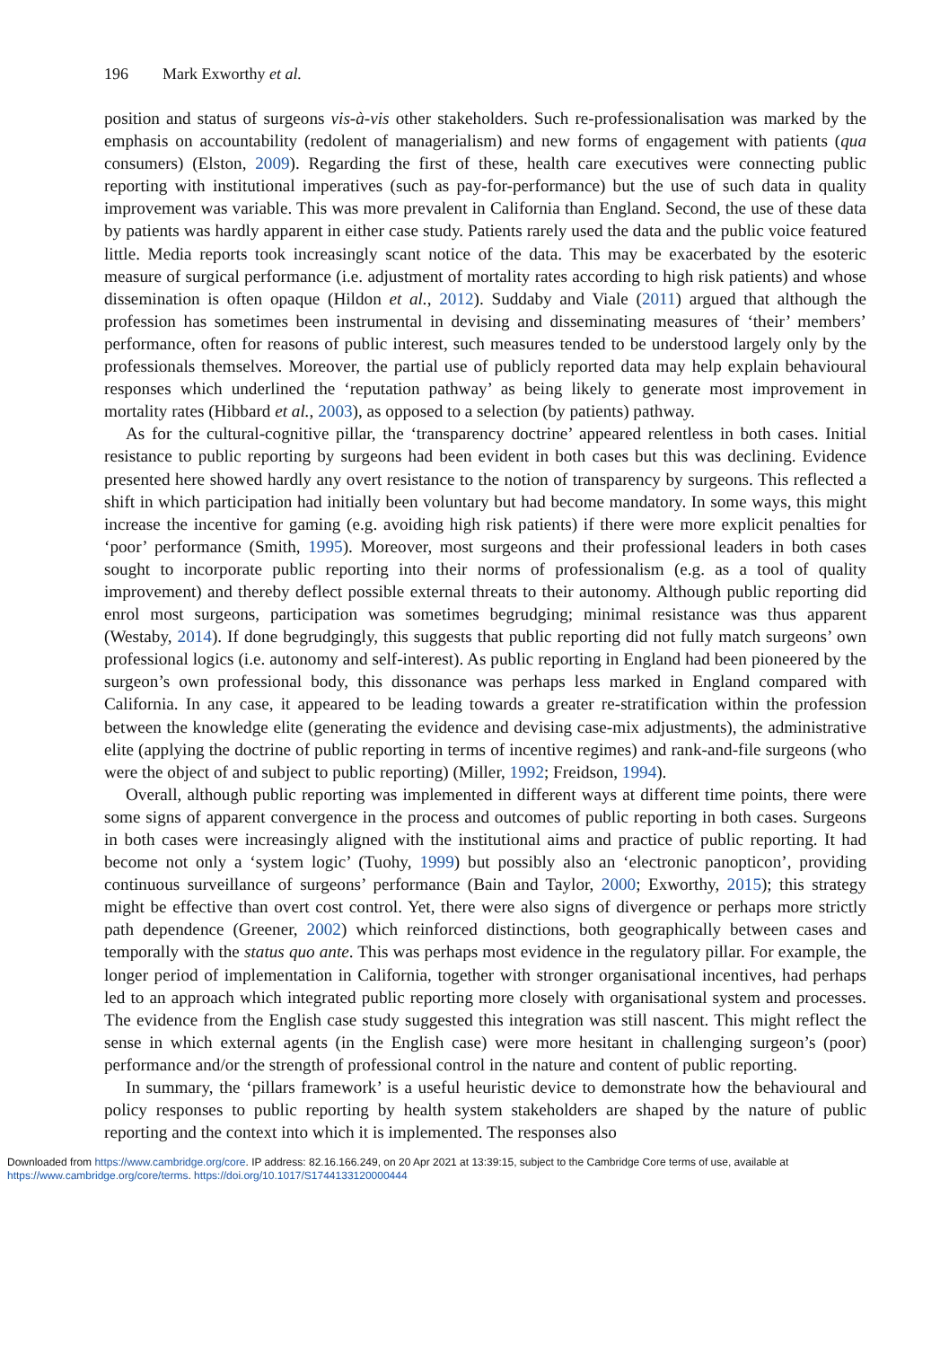196 Mark Exworthy et al.
position and status of surgeons vis-à-vis other stakeholders. Such re-professionalisation was marked by the emphasis on accountability (redolent of managerialism) and new forms of engagement with patients (qua consumers) (Elston, 2009). Regarding the first of these, health care executives were connecting public reporting with institutional imperatives (such as pay-for-performance) but the use of such data in quality improvement was variable. This was more prevalent in California than England. Second, the use of these data by patients was hardly apparent in either case study. Patients rarely used the data and the public voice featured little. Media reports took increasingly scant notice of the data. This may be exacerbated by the esoteric measure of surgical performance (i.e. adjustment of mortality rates according to high risk patients) and whose dissemination is often opaque (Hildon et al., 2012). Suddaby and Viale (2011) argued that although the profession has sometimes been instrumental in devising and disseminating measures of ‘their’ members’ performance, often for reasons of public interest, such measures tended to be understood largely only by the professionals themselves. Moreover, the partial use of publicly reported data may help explain behavioural responses which underlined the ‘reputation pathway’ as being likely to generate most improvement in mortality rates (Hibbard et al., 2003), as opposed to a selection (by patients) pathway.
As for the cultural-cognitive pillar, the ‘transparency doctrine’ appeared relentless in both cases. Initial resistance to public reporting by surgeons had been evident in both cases but this was declining. Evidence presented here showed hardly any overt resistance to the notion of transparency by surgeons. This reflected a shift in which participation had initially been voluntary but had become mandatory. In some ways, this might increase the incentive for gaming (e.g. avoiding high risk patients) if there were more explicit penalties for ‘poor’ performance (Smith, 1995). Moreover, most surgeons and their professional leaders in both cases sought to incorporate public reporting into their norms of professionalism (e.g. as a tool of quality improvement) and thereby deflect possible external threats to their autonomy. Although public reporting did enrol most surgeons, participation was sometimes begrudging; minimal resistance was thus apparent (Westaby, 2014). If done begrudgingly, this suggests that public reporting did not fully match surgeons’ own professional logics (i.e. autonomy and self-interest). As public reporting in England had been pioneered by the surgeon’s own professional body, this dissonance was perhaps less marked in England compared with California. In any case, it appeared to be leading towards a greater re-stratification within the profession between the knowledge elite (generating the evidence and devising case-mix adjustments), the administrative elite (applying the doctrine of public reporting in terms of incentive regimes) and rank-and-file surgeons (who were the object of and subject to public reporting) (Miller, 1992; Freidson, 1994).
Overall, although public reporting was implemented in different ways at different time points, there were some signs of apparent convergence in the process and outcomes of public reporting in both cases. Surgeons in both cases were increasingly aligned with the institutional aims and practice of public reporting. It had become not only a ‘system logic’ (Tuohy, 1999) but possibly also an ‘electronic panopticon’, providing continuous surveillance of surgeons’ performance (Bain and Taylor, 2000; Exworthy, 2015); this strategy might be effective than overt cost control. Yet, there were also signs of divergence or perhaps more strictly path dependence (Greener, 2002) which reinforced distinctions, both geographically between cases and temporally with the status quo ante. This was perhaps most evidence in the regulatory pillar. For example, the longer period of implementation in California, together with stronger organisational incentives, had perhaps led to an approach which integrated public reporting more closely with organisational system and processes. The evidence from the English case study suggested this integration was still nascent. This might reflect the sense in which external agents (in the English case) were more hesitant in challenging surgeon’s (poor) performance and/or the strength of professional control in the nature and content of public reporting.
In summary, the ‘pillars framework’ is a useful heuristic device to demonstrate how the behavioural and policy responses to public reporting by health system stakeholders are shaped by the nature of public reporting and the context into which it is implemented. The responses also
Downloaded from https://www.cambridge.org/core. IP address: 82.16.166.249, on 20 Apr 2021 at 13:39:15, subject to the Cambridge Core terms of use, available at
https://www.cambridge.org/core/terms. https://doi.org/10.1017/S1744133120000444